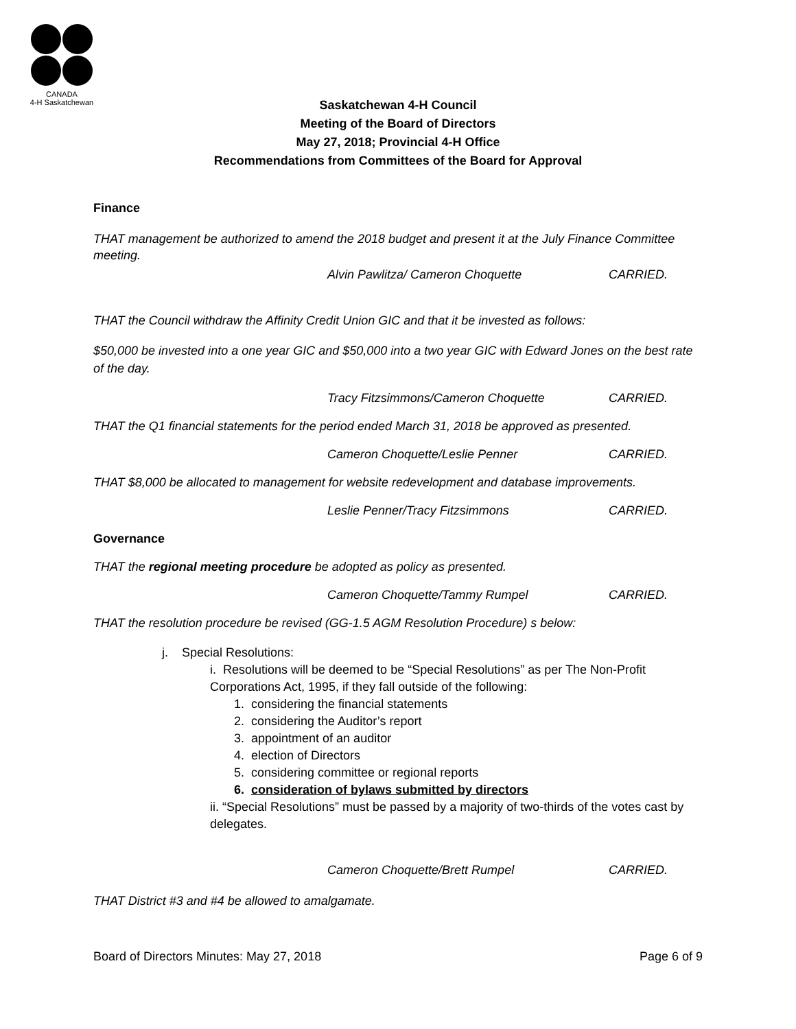CANADA
4-H Saskatchewan
Saskatchewan 4-H Council
Meeting of the Board of Directors
May 27, 2018; Provincial 4-H Office
Recommendations from Committees of the Board for Approval
Finance
THAT management be authorized to amend the 2018 budget and present it at the July Finance Committee meeting.
Alvin Pawlitza/ Cameron Choquette CARRIED.
THAT the Council withdraw the Affinity Credit Union GIC and that it be invested as follows:
$50,000 be invested into a one year GIC and $50,000 into a two year GIC with Edward Jones on the best rate of the day.
Tracy Fitzsimmons/Cameron Choquette CARRIED.
THAT the Q1 financial statements for the period ended March 31, 2018 be approved as presented.
Cameron Choquette/Leslie Penner CARRIED.
THAT $8,000 be allocated to management for website redevelopment and database improvements.
Leslie Penner/Tracy Fitzsimmons CARRIED.
Governance
THAT the regional meeting procedure be adopted as policy as presented.
Cameron Choquette/Tammy Rumpel CARRIED.
THAT the resolution procedure be revised (GG-1.5 AGM Resolution Procedure) s below:
j. Special Resolutions:
i. Resolutions will be deemed to be “Special Resolutions” as per The Non-Profit Corporations Act, 1995, if they fall outside of the following:
1. considering the financial statements
2. considering the Auditor’s report
3. appointment of an auditor
4. election of Directors
5. considering committee or regional reports
6. consideration of bylaws submitted by directors
ii. “Special Resolutions” must be passed by a majority of two-thirds of the votes cast by delegates.
Cameron Choquette/Brett Rumpel CARRIED.
THAT District #3 and #4 be allowed to amalgamate.
Board of Directors Minutes: May 27, 2018 Page 6 of 9